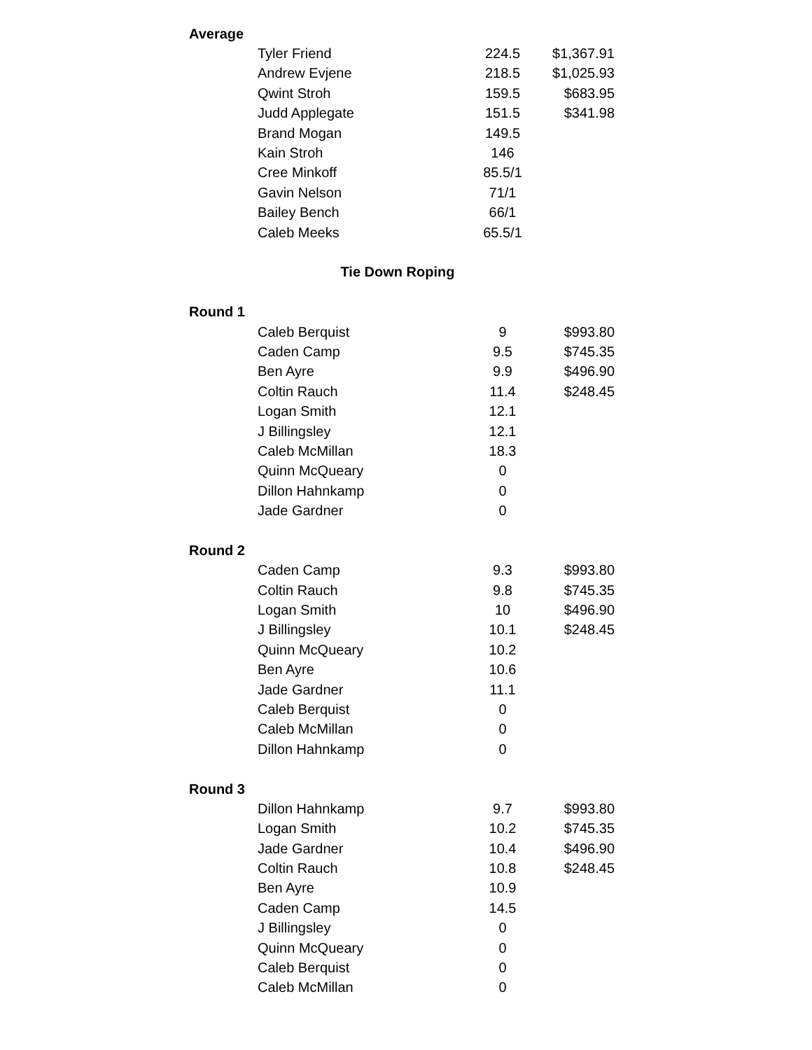| Average | | | |
| | Tyler Friend | 224.5 | $1,367.91 |
| | Andrew Evjene | 218.5 | $1,025.93 |
| | Qwint Stroh | 159.5 | $683.95 |
| | Judd Applegate | 151.5 | $341.98 |
| | Brand Mogan | 149.5 | |
| | Kain Stroh | 146 | |
| | Cree Minkoff | 85.5/1 | |
| | Gavin Nelson | 71/1 | |
| | Bailey Bench | 66/1 | |
| | Caleb Meeks | 65.5/1 | |
| | Tie Down Roping | | |
| Round 1 | | | |
| | Caleb Berquist | 9 | $993.80 |
| | Caden Camp | 9.5 | $745.35 |
| | Ben Ayre | 9.9 | $496.90 |
| | Coltin Rauch | 11.4 | $248.45 |
| | Logan Smith | 12.1 | |
| | J Billingsley | 12.1 | |
| | Caleb McMillan | 18.3 | |
| | Quinn McQueary | 0 | |
| | Dillon Hahnkamp | 0 | |
| | Jade Gardner | 0 | |
| Round 2 | | | |
| | Caden Camp | 9.3 | $993.80 |
| | Coltin Rauch | 9.8 | $745.35 |
| | Logan Smith | 10 | $496.90 |
| | J Billingsley | 10.1 | $248.45 |
| | Quinn McQueary | 10.2 | |
| | Ben Ayre | 10.6 | |
| | Jade Gardner | 11.1 | |
| | Caleb Berquist | 0 | |
| | Caleb McMillan | 0 | |
| | Dillon Hahnkamp | 0 | |
| Round 3 | | | |
| | Dillon Hahnkamp | 9.7 | $993.80 |
| | Logan Smith | 10.2 | $745.35 |
| | Jade Gardner | 10.4 | $496.90 |
| | Coltin Rauch | 10.8 | $248.45 |
| | Ben Ayre | 10.9 | |
| | Caden Camp | 14.5 | |
| | J Billingsley | 0 | |
| | Quinn McQueary | 0 | |
| | Caleb Berquist | 0 | |
| | Caleb McMillan | 0 | |